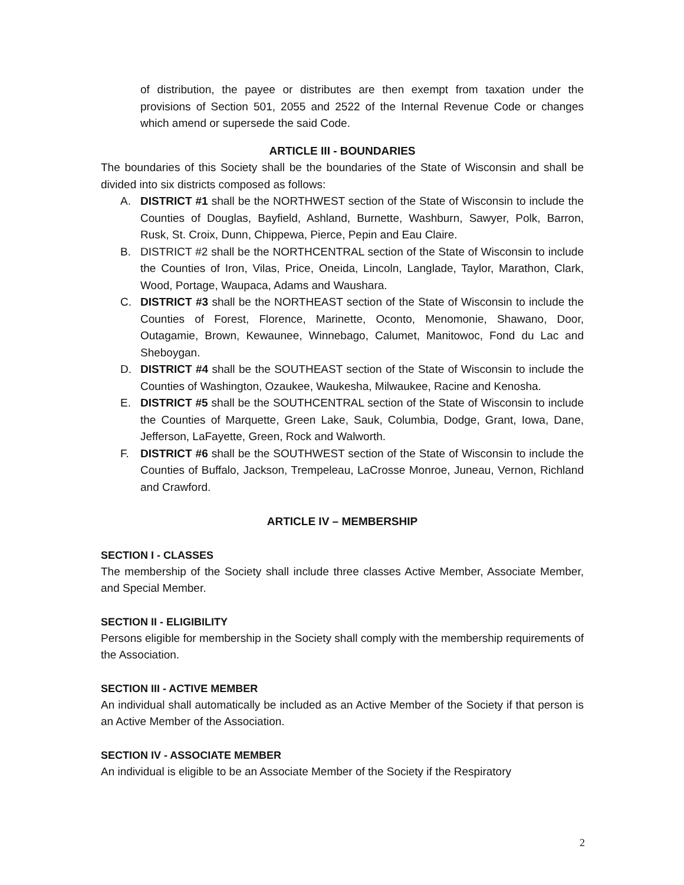of distribution, the payee or distributes are then exempt from taxation under the provisions of Section 501, 2055 and 2522 of the Internal Revenue Code or changes which amend or supersede the said Code.
ARTICLE III - BOUNDARIES
The boundaries of this Society shall be the boundaries of the State of Wisconsin and shall be divided into six districts composed as follows:
A. DISTRICT #1 shall be the NORTHWEST section of the State of Wisconsin to include the Counties of Douglas, Bayfield, Ashland, Burnette, Washburn, Sawyer, Polk, Barron, Rusk, St. Croix, Dunn, Chippewa, Pierce, Pepin and Eau Claire.
B. DISTRICT #2 shall be the NORTHCENTRAL section of the State of Wisconsin to include the Counties of Iron, Vilas, Price, Oneida, Lincoln, Langlade, Taylor, Marathon, Clark, Wood, Portage, Waupaca, Adams and Waushara.
C. DISTRICT #3 shall be the NORTHEAST section of the State of Wisconsin to include the Counties of Forest, Florence, Marinette, Oconto, Menomonie, Shawano, Door, Outagamie, Brown, Kewaunee, Winnebago, Calumet, Manitowoc, Fond du Lac and Sheboygan.
D. DISTRICT #4 shall be the SOUTHEAST section of the State of Wisconsin to include the Counties of Washington, Ozaukee, Waukesha, Milwaukee, Racine and Kenosha.
E. DISTRICT #5 shall be the SOUTHCENTRAL section of the State of Wisconsin to include the Counties of Marquette, Green Lake, Sauk, Columbia, Dodge, Grant, Iowa, Dane, Jefferson, LaFayette, Green, Rock and Walworth.
F. DISTRICT #6 shall be the SOUTHWEST section of the State of Wisconsin to include the Counties of Buffalo, Jackson, Trempeleau, LaCrosse Monroe, Juneau, Vernon, Richland and Crawford.
ARTICLE IV – MEMBERSHIP
SECTION I - CLASSES
The membership of the Society shall include three classes Active Member, Associate Member, and Special Member.
SECTION II - ELIGIBILITY
Persons eligible for membership in the Society shall comply with the membership requirements of the Association.
SECTION III - ACTIVE MEMBER
An individual shall automatically be included as an Active Member of the Society if that person is an Active Member of the Association.
SECTION IV - ASSOCIATE MEMBER
An individual is eligible to be an Associate Member of the Society if the Respiratory
2